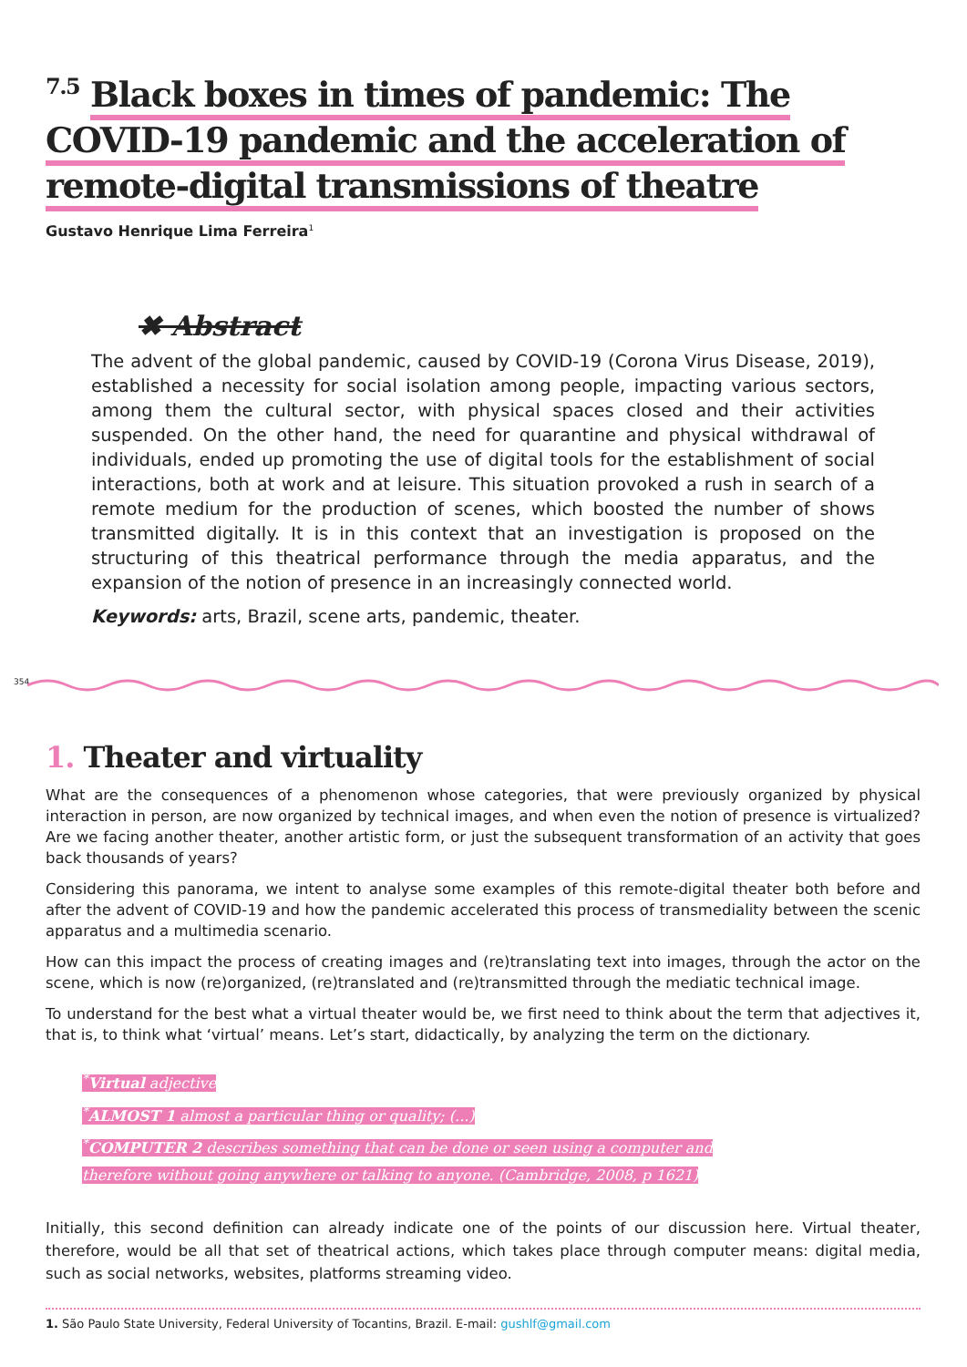<sup>7.5</sup> Black boxes in times of pandemic: The COVID-19 pandemic and the acceleration of remote-digital transmissions of theatre
Gustavo Henrique Lima Ferreira<sup>1</sup>
✖ Abstract
The advent of the global pandemic, caused by COVID-19 (Corona Virus Disease, 2019), established a necessity for social isolation among people, impacting various sectors, among them the cultural sector, with physical spaces closed and their activities suspended. On the other hand, the need for quarantine and physical withdrawal of individuals, ended up promoting the use of digital tools for the establishment of social interactions, both at work and at leisure. This situation provoked a rush in search of a remote medium for the production of scenes, which boosted the number of shows transmitted digitally. It is in this context that an investigation is proposed on the structuring of this theatrical performance through the media apparatus, and the expansion of the notion of presence in an increasingly connected world.
Keywords: arts, Brazil, scene arts, pandemic, theater.
354
1. Theater and virtuality
What are the consequences of a phenomenon whose categories, that were previously organized by physical interaction in person, are now organized by technical images, and when even the notion of presence is virtualized? Are we facing another theater, another artistic form, or just the subsequent transformation of an activity that goes back thousands of years?
Considering this panorama, we intent to analyse some examples of this remote-digital theater both before and after the advent of COVID-19 and how the pandemic accelerated this process of transmediality between the scenic apparatus and a multimedia scenario.
How can this impact the process of creating images and (re)translating text into images, through the actor on the scene, which is now (re)organized, (re)translated and (re)transmitted through the mediatic technical image.
To understand for the best what a virtual theater would be, we first need to think about the term that adjectives it, that is, to think what ‘virtual’ means. Let’s start, didactically, by analyzing the term on the dictionary.
<sup>*</sup> Virtual adjective
<sup>*</sup> ALMOST 1 almost a particular thing or quality; (...)
<sup>*</sup> COMPUTER 2 describes something that can be done or seen using a computer and
therefore without going anywhere or talking to anyone. (Cambridge, 2008, p 1621)
Initially, this second definition can already indicate one of the points of our discussion here. Virtual theater, therefore, would be all that set of theatrical actions, which takes place through computer means: digital media, such as social networks, websites, platforms streaming video.
1. São Paulo State University, Federal University of Tocantins, Brazil. E-mail: gushlf@gmail.com